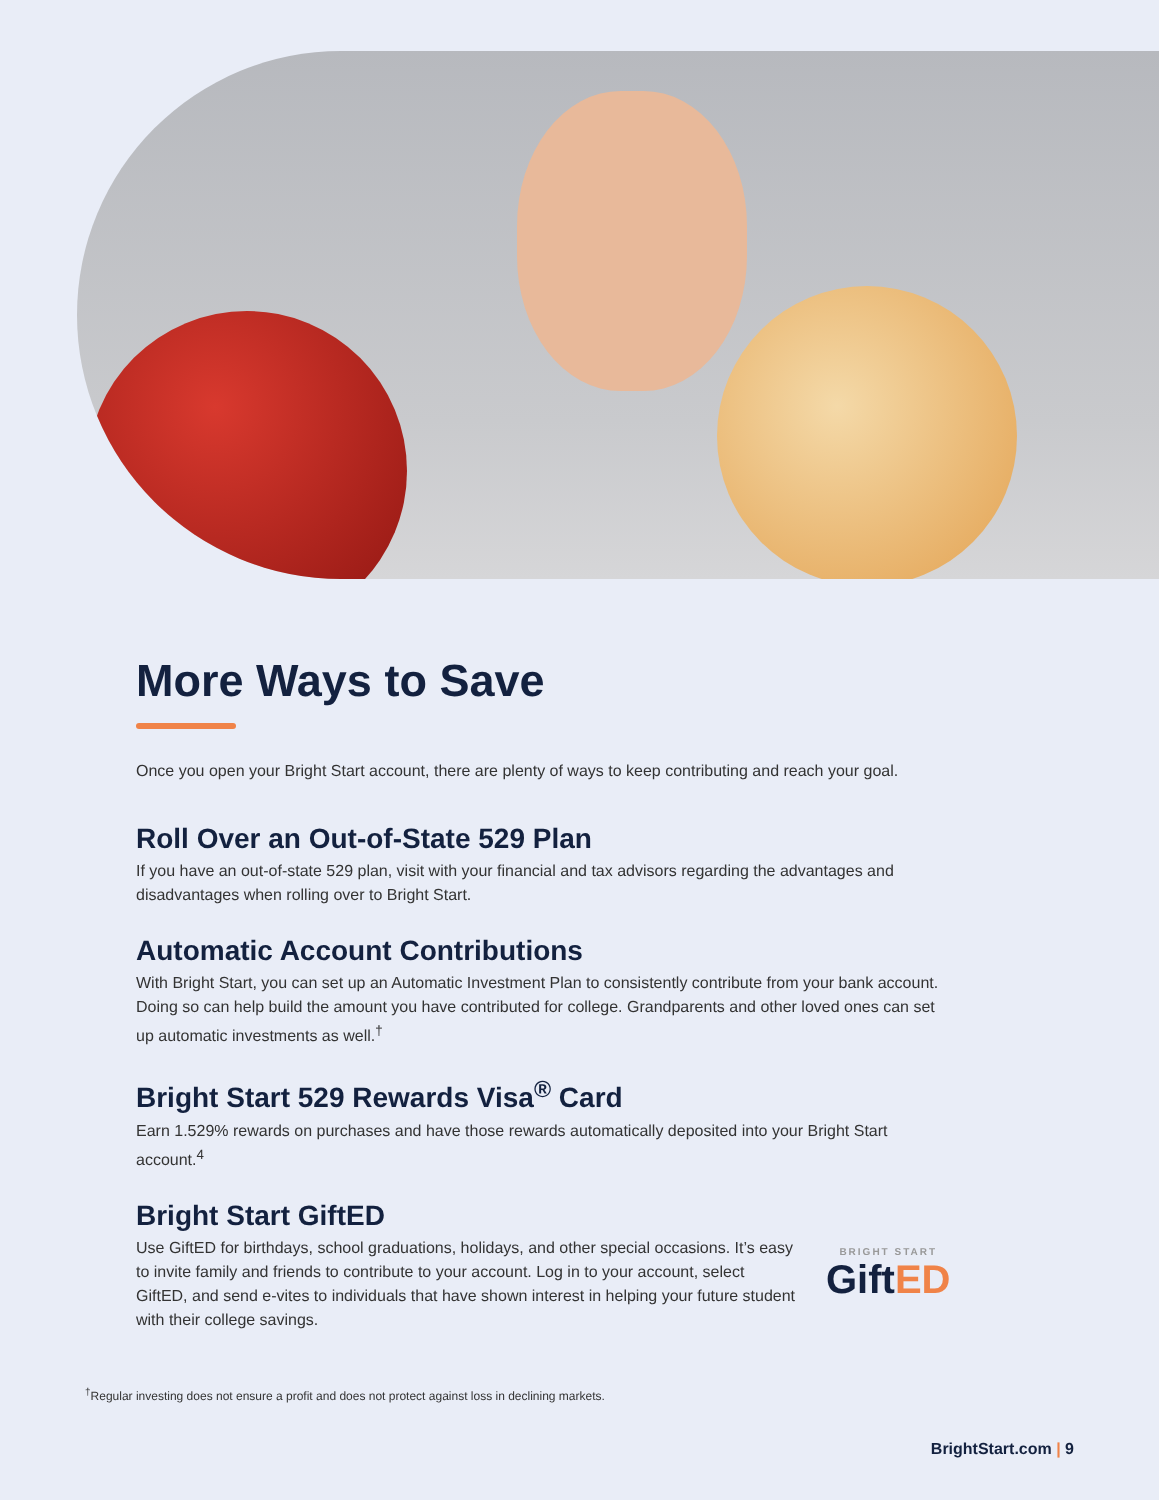More Ways to Save
Once you open your Bright Start account, there are plenty of ways to keep contributing and reach your goal.
Roll Over an Out-of-State 529 Plan
If you have an out-of-state 529 plan, visit with your financial and tax advisors regarding the advantages and disadvantages when rolling over to Bright Start.
Automatic Account Contributions
With Bright Start, you can set up an Automatic Investment Plan to consistently contribute from your bank account. Doing so can help build the amount you have contributed for college. Grandparents and other loved ones can set up automatic investments as well.<sup>†</sup>
Bright Start 529 Rewards Visa<sup>®</sup> Card
Earn 1.529% rewards on purchases and have those rewards automatically deposited into your Bright Start account.<sup>4</sup>
Bright Start GiftED
Use GiftED for birthdays, school graduations, holidays, and other special occasions. It’s easy to invite family and friends to contribute to your account. Log in to your account, select GiftED, and send e-vites to individuals that have shown interest in helping your future student with their college savings.
BRIGHT START
GiftED
<sup>†</sup> Regular investing does not ensure a profit and does not protect against loss in declining markets.
BrightStart.com | 9